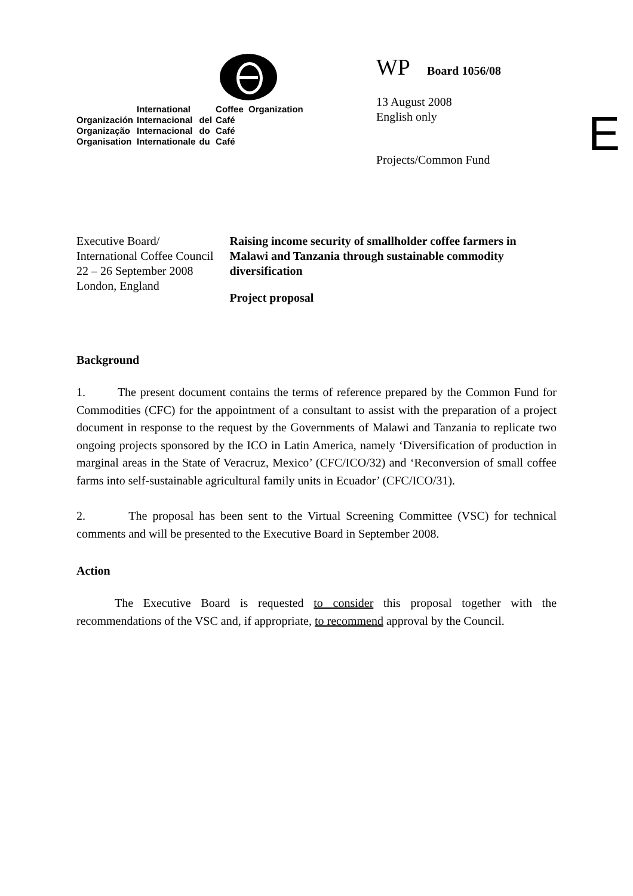| | International | | Coffee Organization |
| Organización | Internacional | del | Café |
| Organização | Internacional | do | Café |
| Organisation | Internationale | du | Café |
WP Board 1056/08
13 August 2008
English only
Projects/Common Fund
E
Executive Board/
International Coffee Council
22 – 26 September 2008
London, England
Raising income security of smallholder coffee farmers in Malawi and Tanzania through sustainable commodity diversification
Project proposal
Background
1. The present document contains the terms of reference prepared by the Common Fund for Commodities (CFC) for the appointment of a consultant to assist with the preparation of a project document in response to the request by the Governments of Malawi and Tanzania to replicate two ongoing projects sponsored by the ICO in Latin America, namely ‘Diversification of production in marginal areas in the State of Veracruz, Mexico’ (CFC/ICO/32) and ‘Reconversion of small coffee farms into self-sustainable agricultural family units in Ecuador’ (CFC/ICO/31).
2. The proposal has been sent to the Virtual Screening Committee (VSC) for technical comments and will be presented to the Executive Board in September 2008.
Action
The Executive Board is requested to consider this proposal together with the recommendations of the VSC and, if appropriate, to recommend approval by the Council.